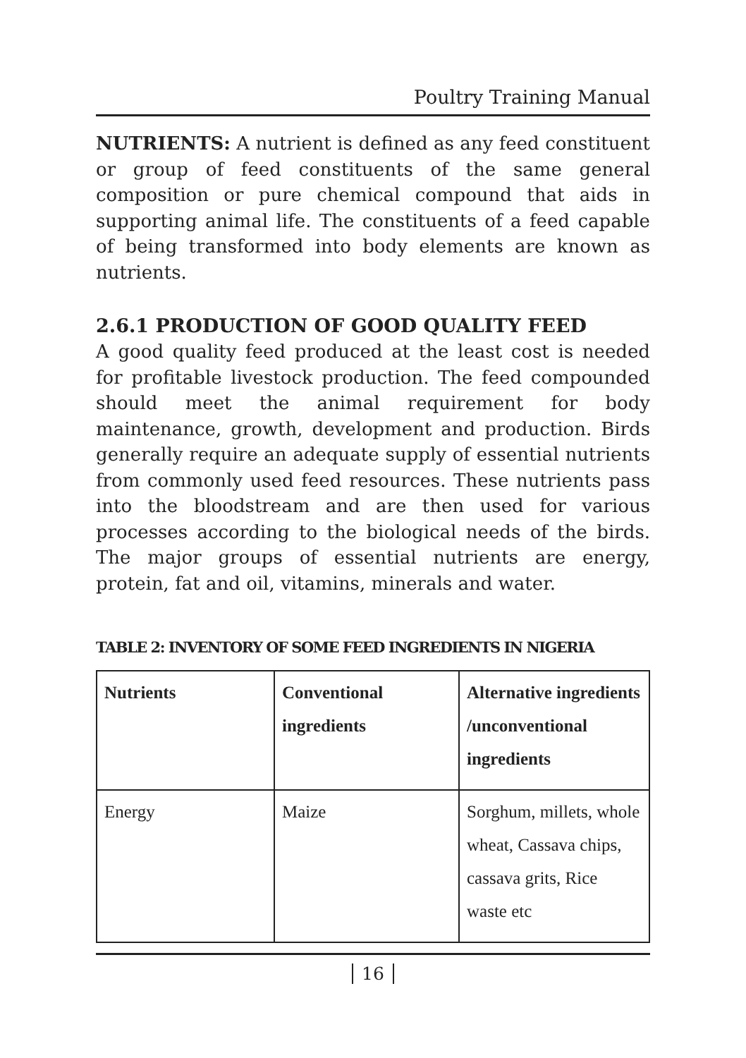Poultry Training Manual
NUTRIENTS: A nutrient is defined as any feed constituent or group of feed constituents of the same general composition or pure chemical compound that aids in supporting animal life. The constituents of a feed capable of being transformed into body elements are known as nutrients.
2.6.1 PRODUCTION OF GOOD QUALITY FEED
A good quality feed produced at the least cost is needed for profitable livestock production. The feed compounded should meet the animal requirement for body maintenance, growth, development and production. Birds generally require an adequate supply of essential nutrients from commonly used feed resources. These nutrients pass into the bloodstream and are then used for various processes according to the biological needs of the birds. The major groups of essential nutrients are energy, protein, fat and oil, vitamins, minerals and water.
TABLE 2: INVENTORY OF SOME FEED INGREDIENTS IN NIGERIA
| Nutrients | Conventional ingredients | Alternative ingredients /unconventional ingredients |
| --- | --- | --- |
| Energy | Maize | Sorghum, millets, whole wheat, Cassava chips, cassava grits, Rice waste etc |
16